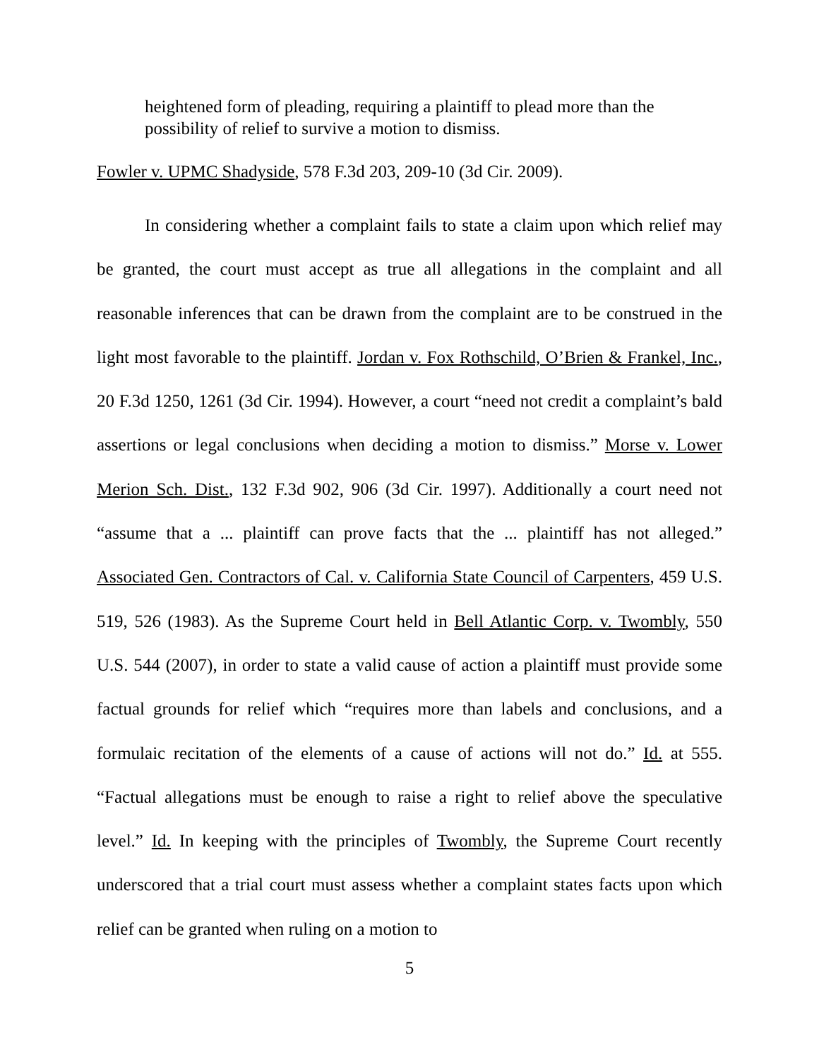heightened form of pleading, requiring a plaintiff to plead more than the possibility of relief to survive a motion to dismiss.
Fowler v. UPMC Shadyside, 578 F.3d 203, 209-10 (3d Cir. 2009).
In considering whether a complaint fails to state a claim upon which relief may be granted, the court must accept as true all allegations in the complaint and all reasonable inferences that can be drawn from the complaint are to be construed in the light most favorable to the plaintiff. Jordan v. Fox Rothschild, O’Brien & Frankel, Inc., 20 F.3d 1250, 1261 (3d Cir. 1994). However, a court “need not credit a complaint’s bald assertions or legal conclusions when deciding a motion to dismiss.” Morse v. Lower Merion Sch. Dist., 132 F.3d 902, 906 (3d Cir. 1997). Additionally a court need not “assume that a ... plaintiff can prove facts that the ... plaintiff has not alleged.” Associated Gen. Contractors of Cal. v. California State Council of Carpenters, 459 U.S. 519, 526 (1983). As the Supreme Court held in Bell Atlantic Corp. v. Twombly, 550 U.S. 544 (2007), in order to state a valid cause of action a plaintiff must provide some factual grounds for relief which “requires more than labels and conclusions, and a formulaic recitation of the elements of a cause of actions will not do.” Id. at 555. “Factual allegations must be enough to raise a right to relief above the speculative level.” Id. In keeping with the principles of Twombly, the Supreme Court recently underscored that a trial court must assess whether a complaint states facts upon which relief can be granted when ruling on a motion to
5